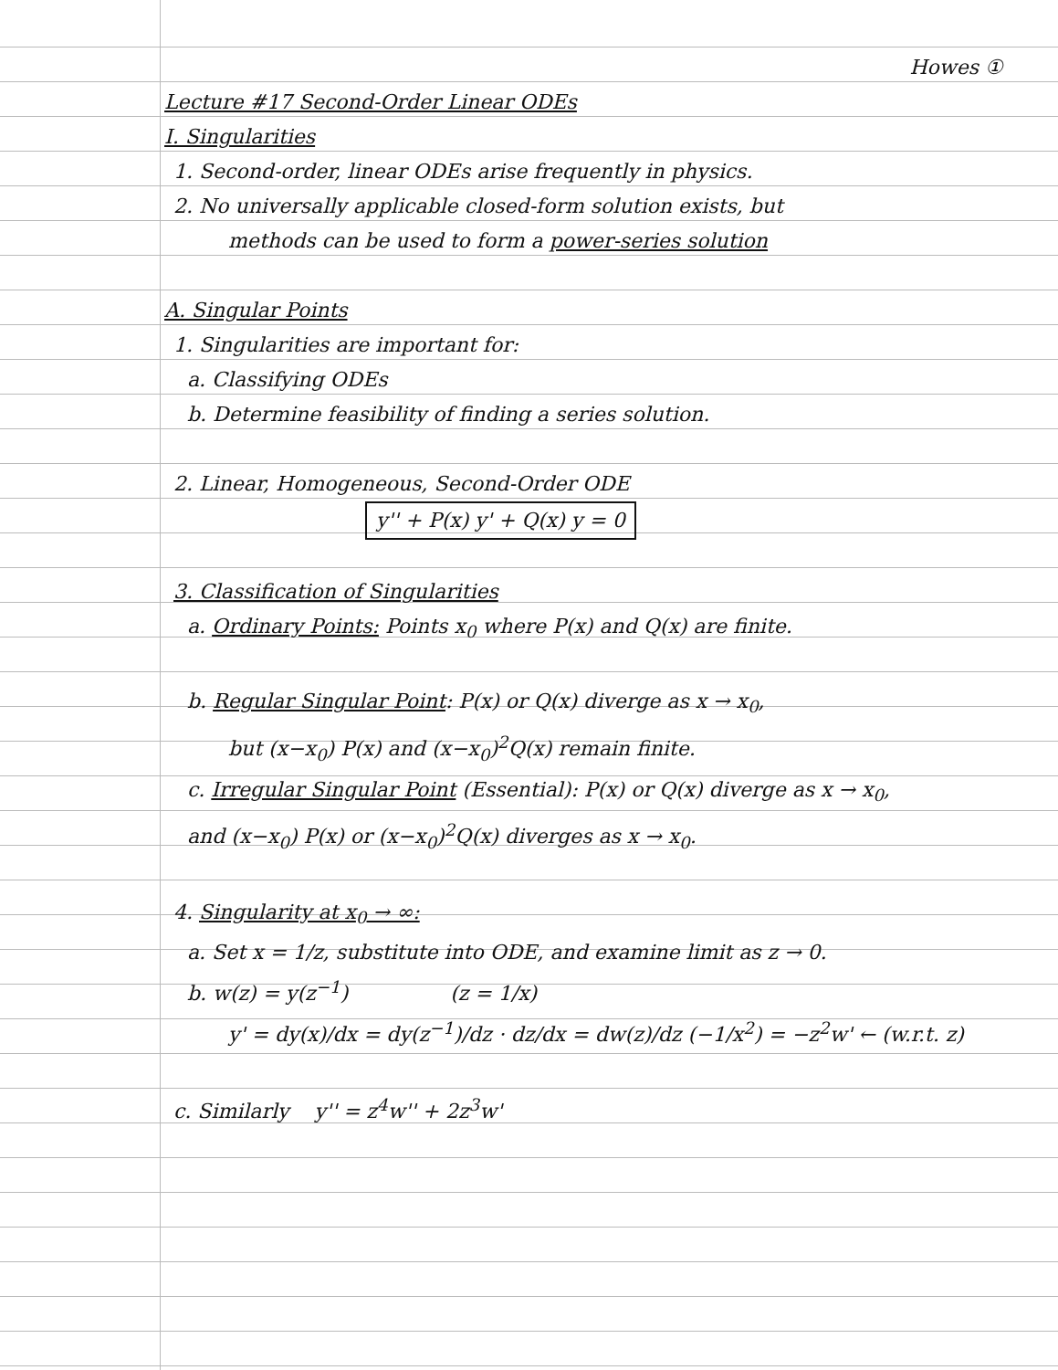Howes ①
Lecture #17 Second-Order Linear ODEs
I. Singularities
1. Second-order, linear ODEs arise frequently in physics.
2. No universally applicable closed-form solution exists, but
methods can be used to form a power-series solution
A. Singular Points
1. Singularities are important for:
a. Classifying ODEs
b. Determine feasibility of finding a series solution.
2. Linear, Homogeneous, Second-Order ODE
y'' + P(x) y' + Q(x) y = 0
3. Classification of Singularities
a. Ordinary Points: Points x<sub>0</sub> where P(x) and Q(x) are finite.
b. Regular Singular Point: P(x) or Q(x) diverge as x → x<sub>0</sub>,
but (x−x<sub>0</sub>) P(x) and (x−x<sub>0</sub>)<sup>2</sup>Q(x) remain finite.
c. Irregular Singular Point (Essential): P(x) or Q(x) diverge as x → x<sub>0</sub>,
and (x−x<sub>0</sub>) P(x) or (x−x<sub>0</sub>)<sup>2</sup>Q(x) diverges as x → x<sub>0</sub>.
4. Singularity at x<sub>0</sub> → ∞:
a. Set x = 1/z, substitute into ODE, and examine limit as z → 0.
b. w(z) = y(z<sup>−1</sup>) (z = 1/x)
y' = dy(x)/dx = dy(z<sup>−1</sup>)/dz · dz/dx = dw(z)/dz (−1/x<sup>2</sup>) = −z<sup>2</sup>w' ← (w.r.t. z)
c. Similarly y'' = z<sup>4</sup>w'' + 2z<sup>3</sup>w'